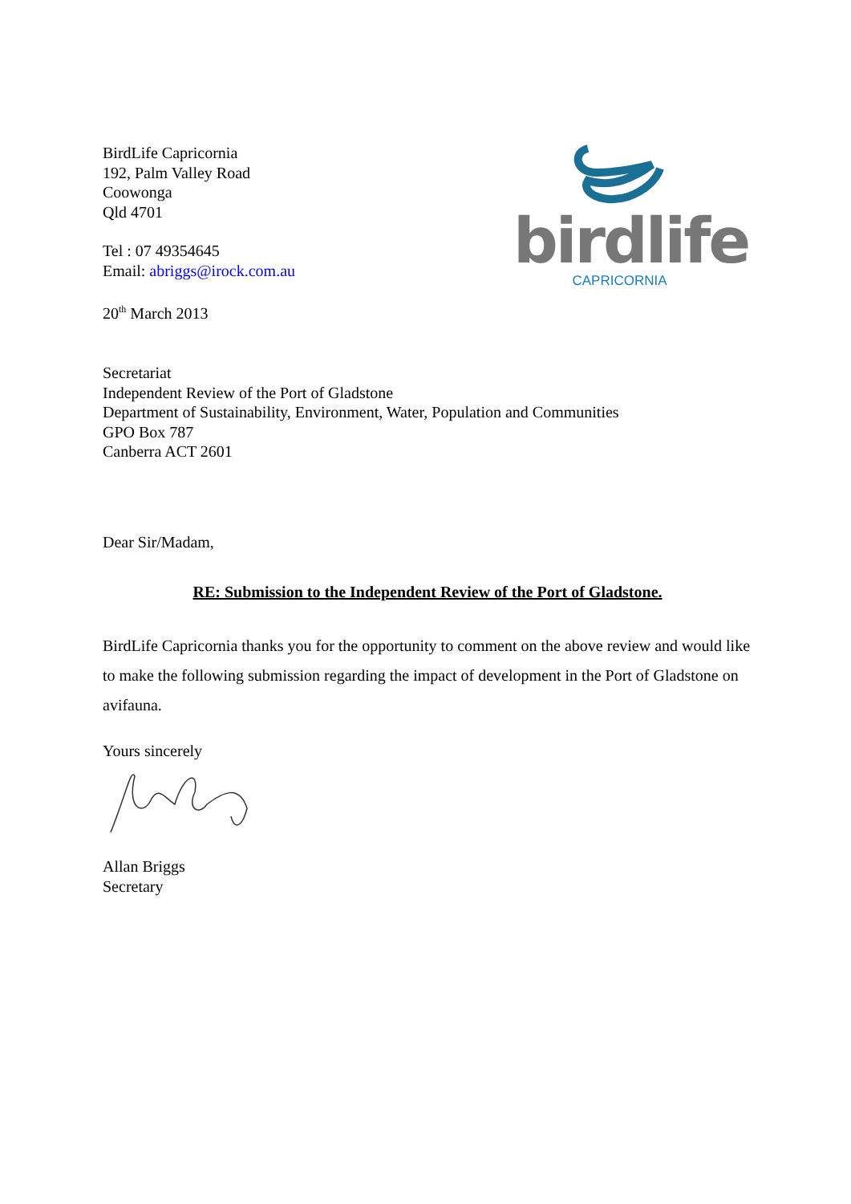birdlife
CAPRICORNIA
BirdLife Capricornia
192, Palm Valley Road
Coowonga
Qld 4701
Tel : 07 49354645
Email: abriggs@irock.com.au
20<sup>th</sup> March 2013
Secretariat
Independent Review of the Port of Gladstone
Department of Sustainability, Environment, Water, Population and Communities
GPO Box 787
Canberra ACT 2601
Dear Sir/Madam,
RE: Submission to the Independent Review of the Port of Gladstone.
BirdLife Capricornia thanks you for the opportunity to comment on the above review and would like to make the following submission regarding the impact of development in the Port of Gladstone on avifauna.
Yours sincerely
Allan Briggs
Secretary